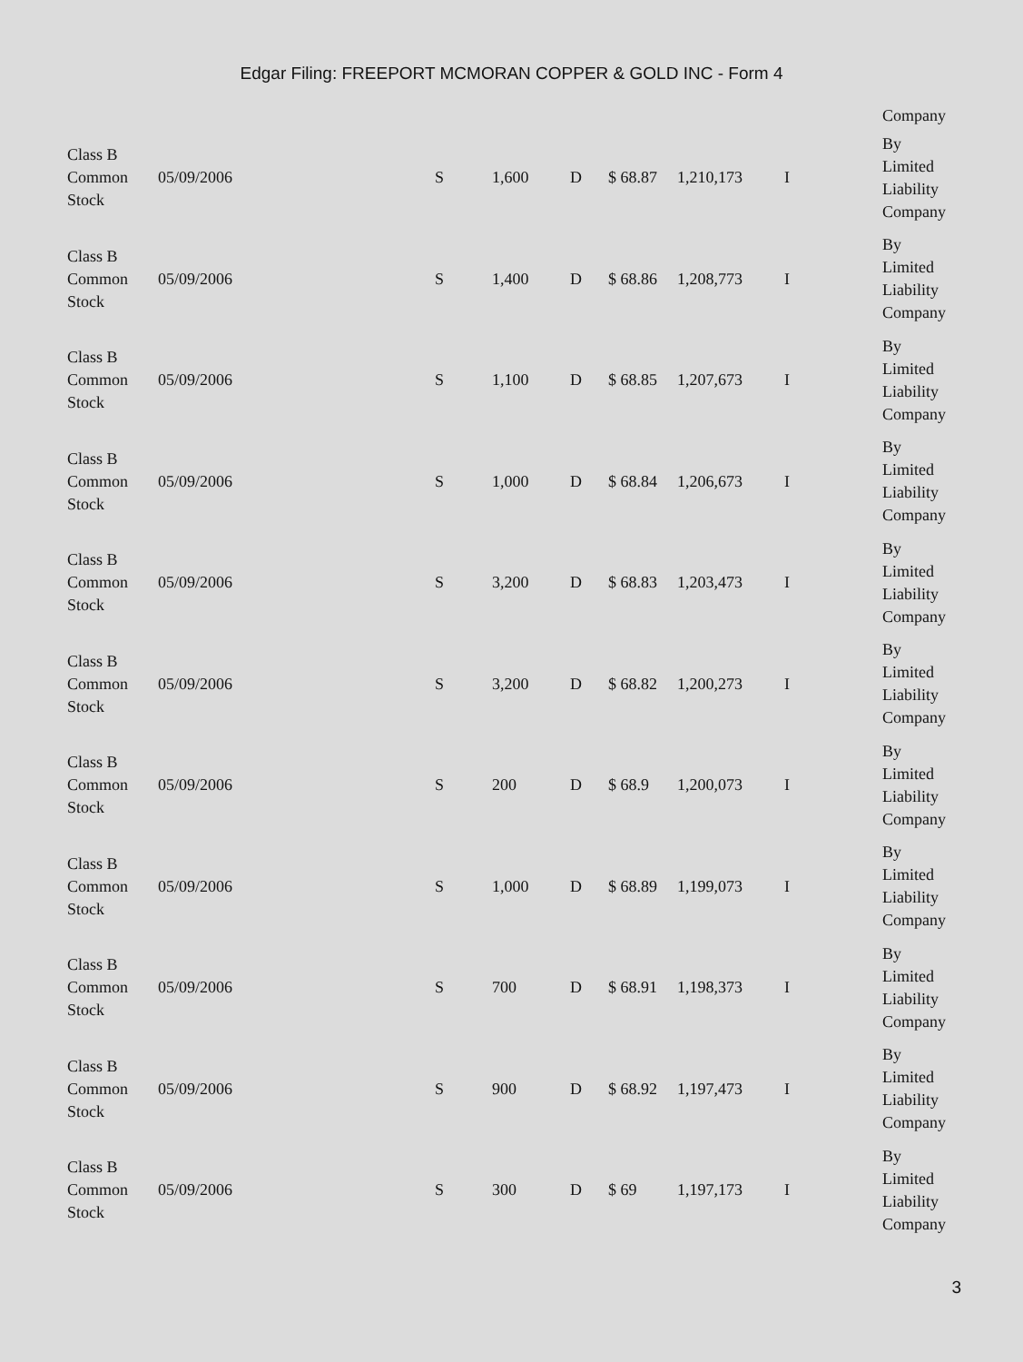Edgar Filing: FREEPORT MCMORAN COPPER & GOLD INC - Form 4
| | | | | | | | | Company |
| Class B Common Stock | 05/09/2006 | S | 1,600 | D | $ 68.87 | 1,210,173 | I | By Limited Liability Company |
| Class B Common Stock | 05/09/2006 | S | 1,400 | D | $ 68.86 | 1,208,773 | I | By Limited Liability Company |
| Class B Common Stock | 05/09/2006 | S | 1,100 | D | $ 68.85 | 1,207,673 | I | By Limited Liability Company |
| Class B Common Stock | 05/09/2006 | S | 1,000 | D | $ 68.84 | 1,206,673 | I | By Limited Liability Company |
| Class B Common Stock | 05/09/2006 | S | 3,200 | D | $ 68.83 | 1,203,473 | I | By Limited Liability Company |
| Class B Common Stock | 05/09/2006 | S | 3,200 | D | $ 68.82 | 1,200,273 | I | By Limited Liability Company |
| Class B Common Stock | 05/09/2006 | S | 200 | D | $ 68.9 | 1,200,073 | I | By Limited Liability Company |
| Class B Common Stock | 05/09/2006 | S | 1,000 | D | $ 68.89 | 1,199,073 | I | By Limited Liability Company |
| Class B Common Stock | 05/09/2006 | S | 700 | D | $ 68.91 | 1,198,373 | I | By Limited Liability Company |
| Class B Common Stock | 05/09/2006 | S | 900 | D | $ 68.92 | 1,197,473 | I | By Limited Liability Company |
| Class B Common Stock | 05/09/2006 | S | 300 | D | $ 69 | 1,197,173 | I | By Limited Liability Company |
3